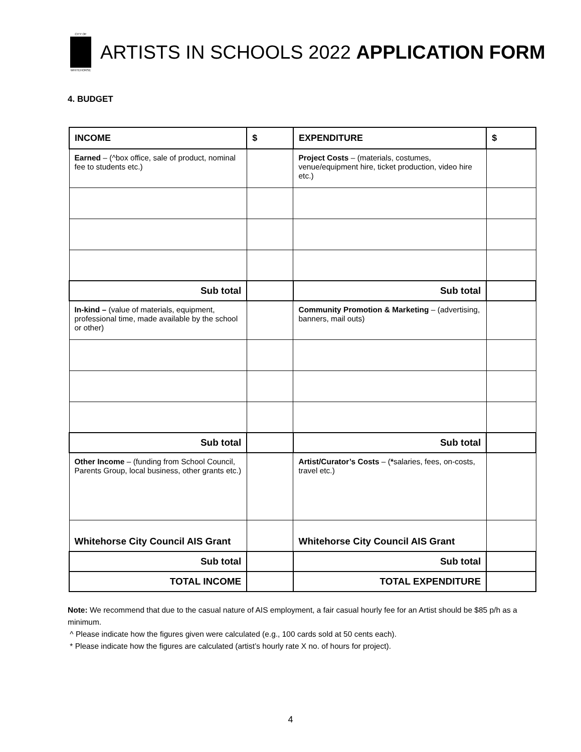CITY OF
WHITEHORSE
ARTISTS IN SCHOOLS 2022 APPLICATION FORM
4. BUDGET
| INCOME | $ | EXPENDITURE | $ |
| --- | --- | --- | --- |
| Earned – (^box office, sale of product, nominal fee to students etc.) | | Project Costs – (materials, costumes, venue/equipment hire, ticket production, video hire etc.) | |
| Sub total | | Sub total | |
| In-kind – (value of materials, equipment, professional time, made available by the school or other) | | Community Promotion & Marketing – (advertising, banners, mail outs) | |
| Sub total | | Sub total | |
| Other Income – (funding from School Council, Parents Group, local business, other grants etc.) | | Artist/Curator’s Costs – ( * salaries, fees, on-costs, travel etc.) | |
| Whitehorse City Council AIS Grant | | Whitehorse City Council AIS Grant | |
| Sub total | | Sub total | |
| TOTAL INCOME | | TOTAL EXPENDITURE | |
Note: We recommend that due to the casual nature of AIS employment, a fair casual hourly fee for an Artist should be $85 p/h as a minimum.
^ Please indicate how the figures given were calculated (e.g., 100 cards sold at 50 cents each).
* Please indicate how the figures are calculated (artist’s hourly rate X no. of hours for project).
4